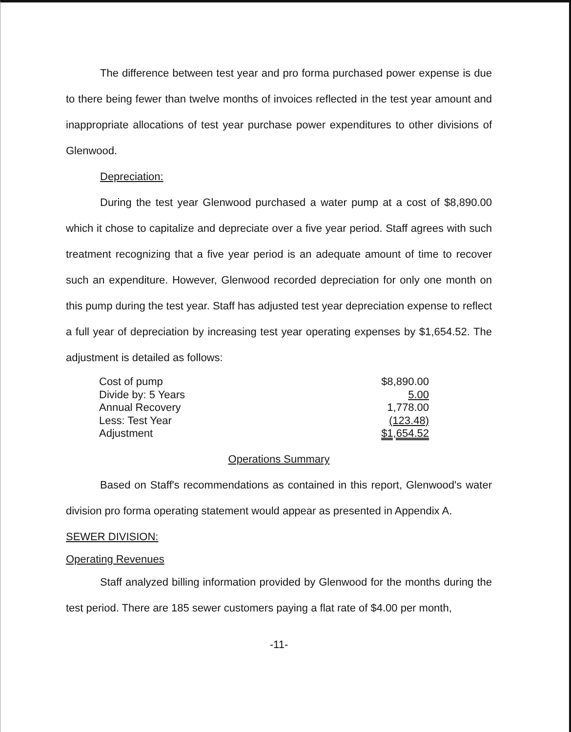The difference between test year and pro forma purchased power expense is due to there being fewer than twelve months of invoices reflected in the test year amount and inappropriate allocations of test year purchase power expenditures to other divisions of Glenwood.
Depreciation:
During the test year Glenwood purchased a water pump at a cost of $8,890.00 which it chose to capitalize and depreciate over a five year period. Staff agrees with such treatment recognizing that a five year period is an adequate amount of time to recover such an expenditure. However, Glenwood recorded depreciation for only one month on this pump during the test year. Staff has adjusted test year depreciation expense to reflect a full year of depreciation by increasing test year operating expenses by $1,654.52. The adjustment is detailed as follows:
| Cost of pump | $8,890.00 |
| Divide by: 5 Years | 5.00 |
| Annual Recovery | 1,778.00 |
| Less: Test Year | (123.48) |
| Adjustment | $1,654.52 |
Operations Summary
Based on Staff's recommendations as contained in this report, Glenwood's water division pro forma operating statement would appear as presented in Appendix A.
SEWER DIVISION:
Operating Revenues
Staff analyzed billing information provided by Glenwood for the months during the test period. There are 185 sewer customers paying a flat rate of $4.00 per month,
-11-